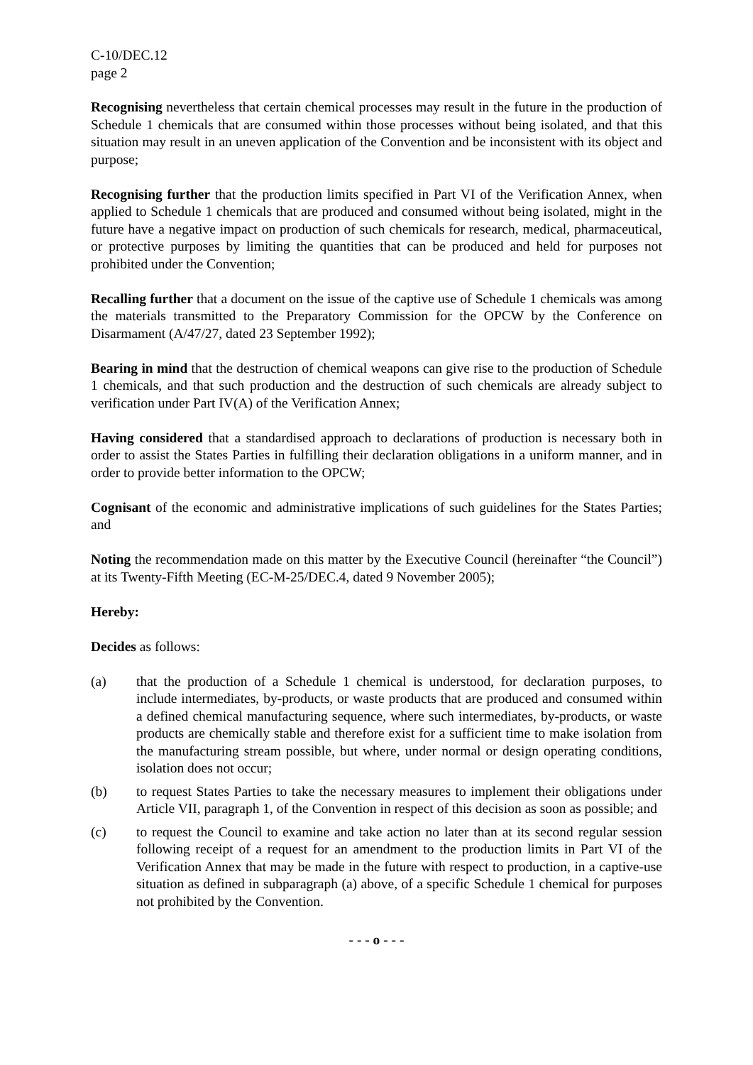C-10/DEC.12
page 2
Recognising nevertheless that certain chemical processes may result in the future in the production of Schedule 1 chemicals that are consumed within those processes without being isolated, and that this situation may result in an uneven application of the Convention and be inconsistent with its object and purpose;
Recognising further that the production limits specified in Part VI of the Verification Annex, when applied to Schedule 1 chemicals that are produced and consumed without being isolated, might in the future have a negative impact on production of such chemicals for research, medical, pharmaceutical, or protective purposes by limiting the quantities that can be produced and held for purposes not prohibited under the Convention;
Recalling further that a document on the issue of the captive use of Schedule 1 chemicals was among the materials transmitted to the Preparatory Commission for the OPCW by the Conference on Disarmament (A/47/27, dated 23 September 1992);
Bearing in mind that the destruction of chemical weapons can give rise to the production of Schedule 1 chemicals, and that such production and the destruction of such chemicals are already subject to verification under Part IV(A) of the Verification Annex;
Having considered that a standardised approach to declarations of production is necessary both in order to assist the States Parties in fulfilling their declaration obligations in a uniform manner, and in order to provide better information to the OPCW;
Cognisant of the economic and administrative implications of such guidelines for the States Parties; and
Noting the recommendation made on this matter by the Executive Council (hereinafter “the Council”) at its Twenty-Fifth Meeting (EC-M-25/DEC.4, dated 9 November 2005);
Hereby:
Decides as follows:
(a) that the production of a Schedule 1 chemical is understood, for declaration purposes, to include intermediates, by-products, or waste products that are produced and consumed within a defined chemical manufacturing sequence, where such intermediates, by-products, or waste products are chemically stable and therefore exist for a sufficient time to make isolation from the manufacturing stream possible, but where, under normal or design operating conditions, isolation does not occur;
(b) to request States Parties to take the necessary measures to implement their obligations under Article VII, paragraph 1, of the Convention in respect of this decision as soon as possible; and
(c) to request the Council to examine and take action no later than at its second regular session following receipt of a request for an amendment to the production limits in Part VI of the Verification Annex that may be made in the future with respect to production, in a captive-use situation as defined in subparagraph (a) above, of a specific Schedule 1 chemical for purposes not prohibited by the Convention.
- - - o - - -